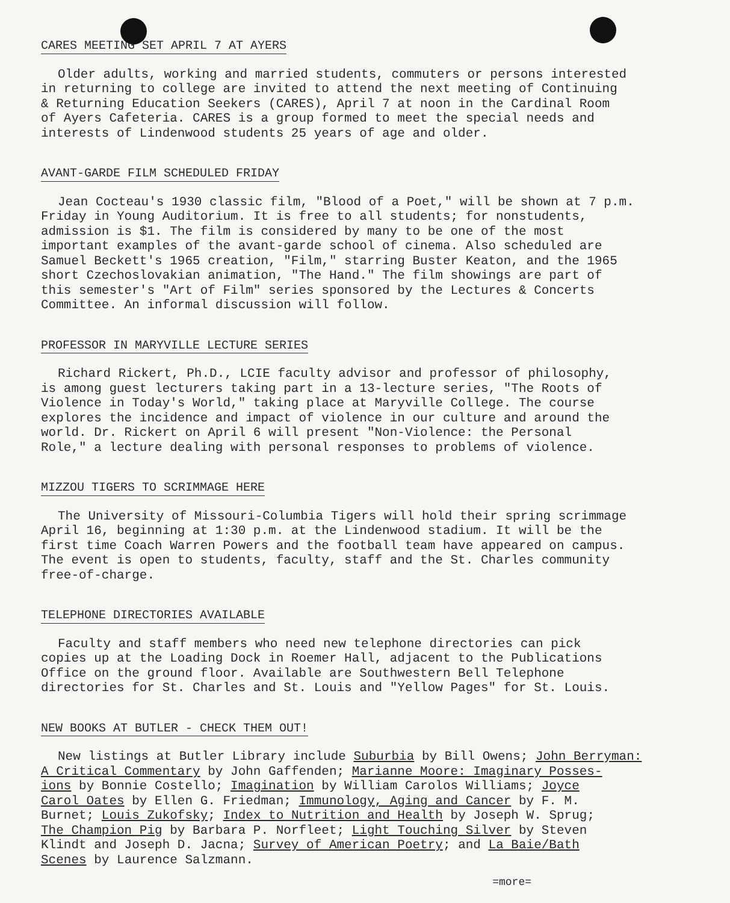CARES MEETING SET APRIL 7 AT AYERS
Older adults, working and married students, commuters or persons interested in returning to college are invited to attend the next meeting of Continuing & Returning Education Seekers (CARES), April 7 at noon in the Cardinal Room of Ayers Cafeteria. CARES is a group formed to meet the special needs and interests of Lindenwood students 25 years of age and older.
AVANT-GARDE FILM SCHEDULED FRIDAY
Jean Cocteau's 1930 classic film, "Blood of a Poet," will be shown at 7 p.m. Friday in Young Auditorium. It is free to all students; for nonstudents, admission is $1. The film is considered by many to be one of the most important examples of the avant-garde school of cinema. Also scheduled are Samuel Beckett's 1965 creation, "Film," starring Buster Keaton, and the 1965 short Czechoslovakian animation, "The Hand." The film showings are part of this semester's "Art of Film" series sponsored by the Lectures & Concerts Committee. An informal discussion will follow.
PROFESSOR IN MARYVILLE LECTURE SERIES
Richard Rickert, Ph.D., LCIE faculty advisor and professor of philosophy, is among guest lecturers taking part in a 13-lecture series, "The Roots of Violence in Today's World," taking place at Maryville College. The course explores the incidence and impact of violence in our culture and around the world. Dr. Rickert on April 6 will present "Non-Violence: the Personal Role," a lecture dealing with personal responses to problems of violence.
MIZZOU TIGERS TO SCRIMMAGE HERE
The University of Missouri-Columbia Tigers will hold their spring scrimmage April 16, beginning at 1:30 p.m. at the Lindenwood stadium. It will be the first time Coach Warren Powers and the football team have appeared on campus. The event is open to students, faculty, staff and the St. Charles community free-of-charge.
TELEPHONE DIRECTORIES AVAILABLE
Faculty and staff members who need new telephone directories can pick copies up at the Loading Dock in Roemer Hall, adjacent to the Publications Office on the ground floor. Available are Southwestern Bell Telephone directories for St. Charles and St. Louis and "Yellow Pages" for St. Louis.
NEW BOOKS AT BUTLER - CHECK THEM OUT!
New listings at Butler Library include Suburbia by Bill Owens; John Berryman: A Critical Commentary by John Gaffenden; Marianne Moore: Imaginary Posses- ions by Bonnie Costello; Imagination by William Carolos Williams; Joyce Carol Oates by Ellen G. Friedman; Immunology, Aging and Cancer by F. M. Burnet; Louis Zukofsky; Index to Nutrition and Health by Joseph W. Sprug; The Champion Pig by Barbara P. Norfleet; Light Touching Silver by Steven Klindt and Joseph D. Jacna; Survey of American Poetry; and La Baie/Bath Scenes by Laurence Salzmann.
=more=